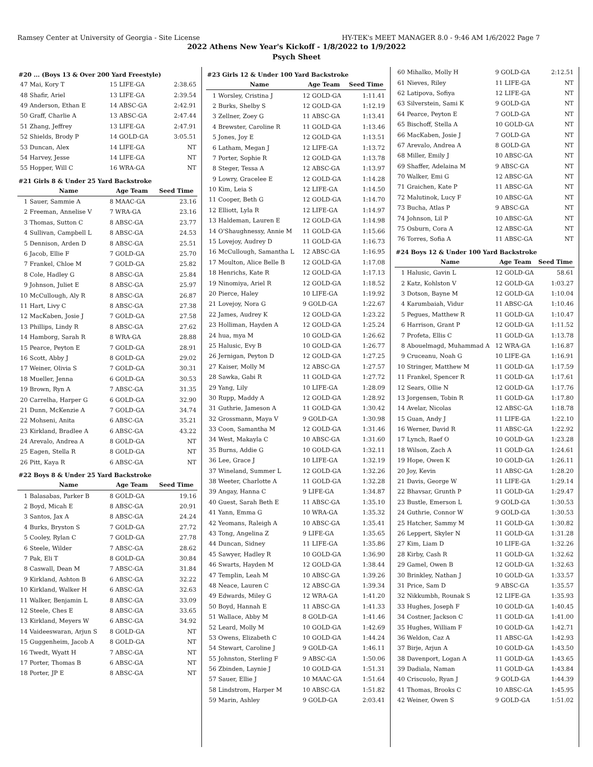Ramsey Center at University of Georgia - Site License HY-TEK's MEET MANAGER 8.0 - 9:46 AM 1/6/2022 Page 7
2022 Athens New Year's Kickoff - 1/8/2022 to 1/9/2022
Psych Sheet
| #20 ... (Boys 13 & Over 200 Yard Freestyle) | | | |
| 47 | Mai, Kory T | 15 LIFE-GA | 2:38.65 |
| 48 | Shafir, Ariel | 13 LIFE-GA | 2:39.54 |
| 49 | Anderson, Ethan E | 14 ABSC-GA | 2:42.91 |
| 50 | Graff, Charlie A | 13 ABSC-GA | 2:47.44 |
| 51 | Zhang, Jeffrey | 13 LIFE-GA | 2:47.91 |
| 52 | Shields, Brody P | 14 GOLD-GA | 3:05.51 |
| 53 | Duncan, Alex | 14 LIFE-GA | NT |
| 54 | Harvey, Jesse | 14 LIFE-GA | NT |
| 55 | Hopper, Will C | 16 WRA-GA | NT |
| #21 Girls 8 & Under 25 Yard Backstroke | | | |
| | Name | Age Team | Seed Time |
| 1 | Sauer, Sammie A | 8 MAAC-GA | 23.16 |
| 2 | Freeman, Annelise V | 7 WRA-GA | 23.16 |
| 3 | Thomas, Sutton C | 8 ABSC-GA | 23.77 |
| 4 | Sullivan, Campbell L | 8 ABSC-GA | 24.53 |
| 5 | Dennison, Arden D | 8 ABSC-GA | 25.51 |
| 6 | Jacob, Ellie F | 7 GOLD-GA | 25.70 |
| 7 | Frankel, Chloe M | 7 GOLD-GA | 25.82 |
| 8 | Cole, Hadley G | 8 ABSC-GA | 25.84 |
| 9 | Johnson, Juliet E | 8 ABSC-GA | 25.97 |
| 10 | McCullough, Aly R | 8 ABSC-GA | 26.87 |
| 11 | Hart, Livy C | 8 ABSC-GA | 27.38 |
| 12 | MacKaben, Josie J | 7 GOLD-GA | 27.58 |
| 13 | Phillips, Lindy R | 8 ABSC-GA | 27.62 |
| 14 | Hamborg, Sarah R | 8 WRA-GA | 28.88 |
| 15 | Pearce, Peyton E | 7 GOLD-GA | 28.91 |
| 16 | Scott, Abby J | 8 GOLD-GA | 29.02 |
| 17 | Weiner, Olivia S | 7 GOLD-GA | 30.31 |
| 18 | Mueller, Jenna | 6 GOLD-GA | 30.53 |
| 19 | Brown, Ryn A | 7 ABSC-GA | 31.35 |
| 20 | Carrelha, Harper G | 6 GOLD-GA | 32.90 |
| 21 | Dunn, McKenzie A | 7 GOLD-GA | 34.74 |
| 22 | Mohseni, Anita | 6 ABSC-GA | 35.21 |
| 23 | Kirkland, Bradlee A | 6 ABSC-GA | 43.22 |
| 24 | Arevalo, Andrea A | 8 GOLD-GA | NT |
| 25 | Eagen, Stella R | 8 GOLD-GA | NT |
| 26 | Pitt, Kaya R | 6 ABSC-GA | NT |
| #22 Boys 8 & Under 25 Yard Backstroke | | | |
| | Name | Age Team | Seed Time |
| 1 | Balasabas, Parker B | 8 GOLD-GA | 19.16 |
| 2 | Boyd, Micah E | 8 ABSC-GA | 20.91 |
| 3 | Santos, Jax A | 8 ABSC-GA | 24.24 |
| 4 | Burks, Bryston S | 7 GOLD-GA | 27.72 |
| 5 | Cooley, Rylan C | 7 GOLD-GA | 27.78 |
| 6 | Steele, Wilder | 7 ABSC-GA | 28.62 |
| 7 | Pak, Eli T | 8 GOLD-GA | 30.84 |
| 8 | Caswall, Dean M | 7 ABSC-GA | 31.84 |
| 9 | Kirkland, Ashton B | 6 ABSC-GA | 32.22 |
| 10 | Kirkland, Walker H | 6 ABSC-GA | 32.63 |
| 11 | Walker, Benjamin L | 8 ABSC-GA | 33.09 |
| 12 | Steele, Ches E | 8 ABSC-GA | 33.65 |
| 13 | Kirkland, Meyers W | 6 ABSC-GA | 34.92 |
| 14 | Vaideeswaran, Arjun S | 8 GOLD-GA | NT |
| 15 | Guggenheim, Jacob A | 8 GOLD-GA | NT |
| 16 | Twedt, Wyatt H | 7 ABSC-GA | NT |
| 17 | Porter, Thomas B | 6 ABSC-GA | NT |
| 18 | Porter, JP E | 8 ABSC-GA | NT |
| #23 Girls 12 & Under 100 Yard Backstroke | | | |
| | Name | Age Team | Seed Time |
| 1 | Worsley, Cristina J | 12 GOLD-GA | 1:11.41 |
| 2 | Burks, Shelby S | 12 GOLD-GA | 1:12.19 |
| 3 | Zellner, Zoey G | 11 ABSC-GA | 1:13.41 |
| 4 | Brewster, Caroline R | 11 GOLD-GA | 1:13.46 |
| 5 | Jones, Joy E | 12 GOLD-GA | 1:13.51 |
| 6 | Latham, Megan J | 12 LIFE-GA | 1:13.72 |
| 7 | Porter, Sophie R | 12 GOLD-GA | 1:13.78 |
| 8 | Steger, Tessa A | 12 ABSC-GA | 1:13.97 |
| 9 | Lowry, Gracelee E | 12 GOLD-GA | 1:14.28 |
| 10 | Kim, Leia S | 12 LIFE-GA | 1:14.50 |
| 11 | Cooper, Beth G | 12 GOLD-GA | 1:14.70 |
| 12 | Elliott, Lyla R | 12 LIFE-GA | 1:14.97 |
| 13 | Haldeman, Lauren E | 12 GOLD-GA | 1:14.98 |
| 14 | O'Shaughnessy, Annie M | 11 GOLD-GA | 1:15.66 |
| 15 | Lovejoy, Audrey D | 11 GOLD-GA | 1:16.73 |
| 16 | McCullough, Samantha L | 12 ABSC-GA | 1:16.95 |
| 17 | Moulton, Alice Belle B | 12 GOLD-GA | 1:17.08 |
| 18 | Henrichs, Kate R | 12 GOLD-GA | 1:17.13 |
| 19 | Ninomiya, Ariel R | 12 GOLD-GA | 1:18.52 |
| 20 | Pierce, Haley | 10 LIFE-GA | 1:19.92 |
| 21 | Lovejoy, Nora G | 9 GOLD-GA | 1:22.67 |
| 22 | James, Audrey K | 12 GOLD-GA | 1:23.22 |
| 23 | Holliman, Hayden A | 12 GOLD-GA | 1:25.24 |
| 24 | hua, mya M | 10 GOLD-GA | 1:26.62 |
| 25 | Halusic, Evy B | 10 GOLD-GA | 1:26.77 |
| 26 | Jernigan, Peyton D | 12 GOLD-GA | 1:27.25 |
| 27 | Kaiser, Molly M | 12 ABSC-GA | 1:27.57 |
| 28 | Sawka, Gabi R | 11 GOLD-GA | 1:27.72 |
| 29 | Yang, Lily | 10 LIFE-GA | 1:28.09 |
| 30 | Rupp, Maddy A | 12 GOLD-GA | 1:28.92 |
| 31 | Guthrie, Jameson A | 11 GOLD-GA | 1:30.42 |
| 32 | Grossmann, Maya V | 9 GOLD-GA | 1:30.98 |
| 33 | Coon, Samantha M | 12 GOLD-GA | 1:31.46 |
| 34 | West, Makayla C | 10 ABSC-GA | 1:31.60 |
| 35 | Burns, Addie G | 10 GOLD-GA | 1:32.11 |
| 36 | Lee, Grace J | 10 LIFE-GA | 1:32.19 |
| 37 | Wineland, Summer L | 12 GOLD-GA | 1:32.26 |
| 38 | Weeter, Charlotte A | 11 GOLD-GA | 1:32.28 |
| 39 | Angay, Hanna C | 9 LIFE-GA | 1:34.87 |
| 40 | Guest, Sarah Beth E | 11 ABSC-GA | 1:35.10 |
| 41 | Yann, Emma G | 10 WRA-GA | 1:35.32 |
| 42 | Yeomans, Raleigh A | 10 ABSC-GA | 1:35.41 |
| 43 | Tong, Angelina Z | 9 LIFE-GA | 1:35.65 |
| 44 | Duncan, Sidney | 11 LIFE-GA | 1:35.86 |
| 45 | Sawyer, Hadley R | 10 GOLD-GA | 1:36.90 |
| 46 | Swarts, Hayden M | 12 GOLD-GA | 1:38.44 |
| 47 | Templin, Leah M | 10 ABSC-GA | 1:39.26 |
| 48 | Neace, Lauren C | 12 ABSC-GA | 1:39.34 |
| 49 | Edwards, Miley G | 12 WRA-GA | 1:41.20 |
| 50 | Boyd, Hannah E | 11 ABSC-GA | 1:41.33 |
| 51 | Wallace, Abby M | 8 GOLD-GA | 1:41.46 |
| 52 | Leard, Molly M | 10 GOLD-GA | 1:42.69 |
| 53 | Owens, Elizabeth C | 10 GOLD-GA | 1:44.24 |
| 54 | Stewart, Caroline J | 9 GOLD-GA | 1:46.11 |
| 55 | Johnston, Sterling F | 9 ABSC-GA | 1:50.06 |
| 56 | Zbinden, Laynie J | 10 GOLD-GA | 1:51.31 |
| 57 | Sauer, Ellie J | 10 MAAC-GA | 1:51.64 |
| 58 | Lindstrom, Harper M | 10 ABSC-GA | 1:51.82 |
| 59 | Marin, Ashley | 9 GOLD-GA | 2:03.41 |
| 60 | Mihalko, Molly H | 9 GOLD-GA | 2:12.51 |
| 61 | Nieves, Riley | 11 LIFE-GA | NT |
| 62 | Latipova, Sofiya | 12 LIFE-GA | NT |
| 63 | Silverstein, Sami K | 9 GOLD-GA | NT |
| 64 | Pearce, Peyton E | 7 GOLD-GA | NT |
| 65 | Bischoff, Stella A | 10 GOLD-GA | NT |
| 66 | MacKaben, Josie J | 7 GOLD-GA | NT |
| 67 | Arevalo, Andrea A | 8 GOLD-GA | NT |
| 68 | Miller, Emily J | 10 ABSC-GA | NT |
| 69 | Shaffer, Adelaina M | 9 ABSC-GA | NT |
| 70 | Walker, Emi G | 12 ABSC-GA | NT |
| 71 | Graichen, Kate P | 11 ABSC-GA | NT |
| 72 | Malutinok, Lucy F | 10 ABSC-GA | NT |
| 73 | Bucha, Atlas P | 9 ABSC-GA | NT |
| 74 | Johnson, Lil P | 10 ABSC-GA | NT |
| 75 | Osburn, Cora A | 12 ABSC-GA | NT |
| 76 | Torres, Sofia A | 11 ABSC-GA | NT |
| #24 Boys 12 & Under 100 Yard Backstroke | | | |
| | Name | Age Team | Seed Time |
| 1 | Halusic, Gavin L | 12 GOLD-GA | 58.61 |
| 2 | Katz, Kohlston V | 12 GOLD-GA | 1:03.27 |
| 3 | Dotson, Bayne M | 12 GOLD-GA | 1:10.04 |
| 4 | Karumbaiah, Vidur | 11 ABSC-GA | 1:10.46 |
| 5 | Pegues, Matthew R | 11 GOLD-GA | 1:10.47 |
| 6 | Harrison, Grant P | 12 GOLD-GA | 1:11.52 |
| 7 | Profeta, Ellis C | 11 GOLD-GA | 1:13.78 |
| 8 | Abouelmagd, Muhammad A | 12 WRA-GA | 1:16.87 |
| 9 | Cruceanu, Noah G | 10 LIFE-GA | 1:16.91 |
| 10 | Stringer, Matthew M | 11 GOLD-GA | 1:17.59 |
| 11 | Frankel, Spencer R | 11 GOLD-GA | 1:17.61 |
| 12 | Sears, Ollie N | 12 GOLD-GA | 1:17.76 |
| 13 | Jorgensen, Tobin R | 11 GOLD-GA | 1:17.80 |
| 14 | Avelar, Nicolas | 12 ABSC-GA | 1:18.78 |
| 15 | Guan, Andy J | 11 LIFE-GA | 1:22.10 |
| 16 | Werner, David R | 11 ABSC-GA | 1:22.92 |
| 17 | Lynch, Raef O | 10 GOLD-GA | 1:23.28 |
| 18 | Wilson, Zach A | 11 GOLD-GA | 1:24.61 |
| 19 | Hope, Owen K | 10 GOLD-GA | 1:26.11 |
| 20 | Joy, Kevin | 11 ABSC-GA | 1:28.20 |
| 21 | Davis, George W | 11 LIFE-GA | 1:29.14 |
| 22 | Bhavsar, Grunth P | 11 GOLD-GA | 1:29.47 |
| 23 | Bustle, Emerson L | 9 GOLD-GA | 1:30.53 |
| 24 | Guthrie, Connor W | 9 GOLD-GA | 1:30.53 |
| 25 | Hatcher, Sammy M | 11 GOLD-GA | 1:30.82 |
| 26 | Leppert, Skyler N | 11 GOLD-GA | 1:31.28 |
| 27 | Kim, Liam D | 10 LIFE-GA | 1:32.26 |
| 28 | Kirby, Cash R | 11 GOLD-GA | 1:32.62 |
| 29 | Gamel, Owen B | 12 GOLD-GA | 1:32.63 |
| 30 | Brinkley, Nathan J | 10 GOLD-GA | 1:33.57 |
| 31 | Price, Sam D | 9 ABSC-GA | 1:35.57 |
| 32 | Nikkumbh, Rounak S | 12 LIFE-GA | 1:35.93 |
| 33 | Hughes, Joseph F | 10 GOLD-GA | 1:40.45 |
| 34 | Costner, Jackson C | 11 GOLD-GA | 1:41.00 |
| 35 | Hughes, William F | 10 GOLD-GA | 1:42.71 |
| 36 | Weldon, Caz A | 11 ABSC-GA | 1:42.93 |
| 37 | Birje, Arjun A | 10 GOLD-GA | 1:43.50 |
| 38 | Davenport, Logan A | 11 GOLD-GA | 1:43.65 |
| 39 | Dadiala, Naman | 11 GOLD-GA | 1:43.84 |
| 40 | Criscuolo, Ryan J | 9 GOLD-GA | 1:44.39 |
| 41 | Thomas, Brooks C | 10 ABSC-GA | 1:45.95 |
| 42 | Weiner, Owen S | 9 GOLD-GA | 1:51.02 |